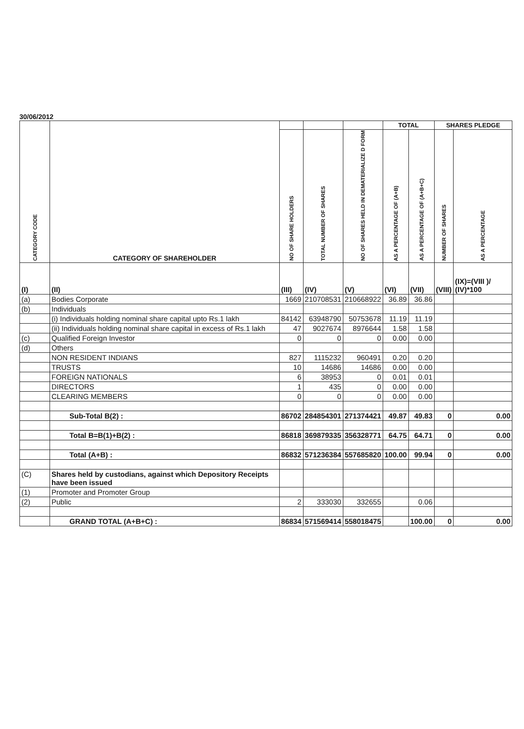30/06/2012
| CATEGORY CODE | CATEGORY OF SHAREHOLDER | | | | TOTAL | | SHARES PLEDGE | |
| --- | --- | --- | --- | --- | --- | --- | --- | --- |
| | | NO OF SHARE HOLDERS | TOTAL NUMBER OF SHARES | NO OF SHARES HELD IN DEMATERIALIZE D FORM | AS A PERCENTAGE OF (A+B) | AS A PERCENTAGE OF (A+B+C) | NUMBER OF SHARES | AS A PERCENTAGE |
| (I) | (II) | (III) | (IV) | (V) | (VI) | (VII) | (VIII) | (IX)=(VIII )/ (IV)*100 |
| (a) | Bodies Corporate | 1669 | 210708531 | 210668922 | 36.89 | 36.86 | | |
| (b) | Individuals | | | | | | | |
| | (i) Individuals holding nominal share capital upto Rs.1 lakh | 84142 | 63948790 | 50753678 | 11.19 | 11.19 | | |
| | (ii) Individuals holding nominal share capital in excess of Rs.1 lakh | 47 | 9027674 | 8976644 | 1.58 | 1.58 | | |
| (c) | Qualified Foreign Investor | 0 | 0 | 0 | 0.00 | 0.00 | | |
| (d) | Others | | | | | | | |
| | NON RESIDENT INDIANS | 827 | 1115232 | 960491 | 0.20 | 0.20 | | |
| | TRUSTS | 10 | 14686 | 14686 | 0.00 | 0.00 | | |
| | FOREIGN NATIONALS | 6 | 38953 | 0 | 0.01 | 0.01 | | |
| | DIRECTORS | 1 | 435 | 0 | 0.00 | 0.00 | | |
| | CLEARING MEMBERS | 0 | 0 | 0 | 0.00 | 0.00 | | |
| | Sub-Total B(2) : | 86702 | 284854301 | 271374421 | 49.87 | 49.83 | 0 | 0.00 |
| | Total B=B(1)+B(2) : | 86818 | 369879335 | 356328771 | 64.75 | 64.71 | 0 | 0.00 |
| | Total (A+B) : | 86832 | 571236384 | 557685820 | 100.00 | 99.94 | 0 | 0.00 |
| (C) | Shares held by custodians, against which Depository Receipts have been issued | | | | | | | |
| (1) | Promoter and Promoter Group | | | | | | | |
| (2) | Public | 2 | 333030 | 332655 | | 0.06 | | |
| | GRAND TOTAL (A+B+C) : | 86834 | 571569414 | 558018475 | | 100.00 | 0 | 0.00 |